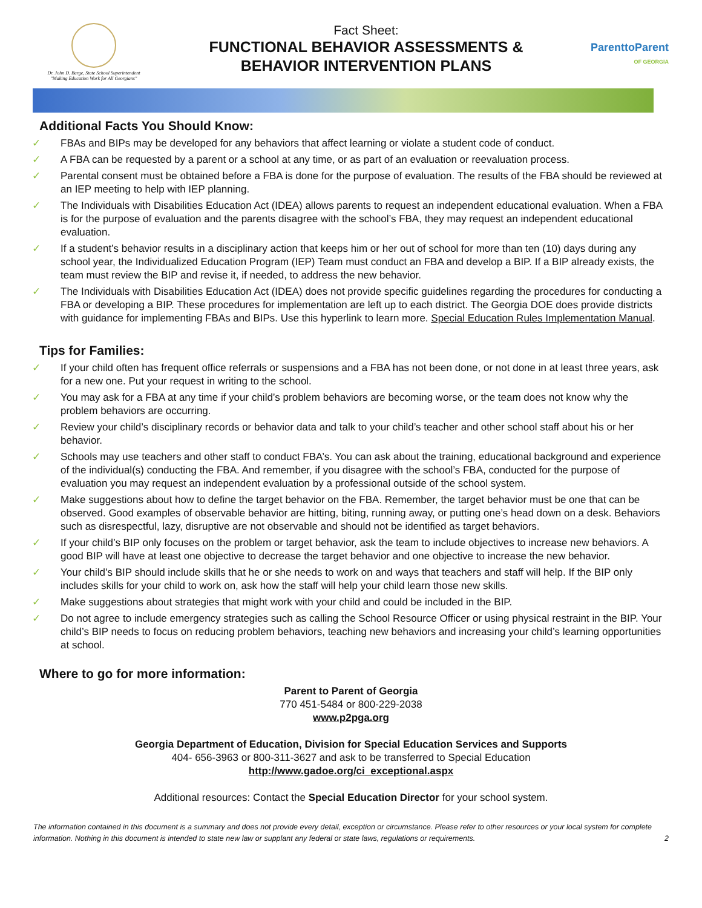Dr. John D. Barge, State School Superintendent
"Making Education Work for All Georgians"
Fact Sheet:
FUNCTIONAL BEHAVIOR ASSESSMENTS &
BEHAVIOR INTERVENTION PLANS
ParenttoParent
OF GEORGIA
Additional Facts You Should Know:
✓ FBAs and BIPs may be developed for any behaviors that affect learning or violate a student code of conduct.
✓ A FBA can be requested by a parent or a school at any time, or as part of an evaluation or reevaluation process.
✓ Parental consent must be obtained before a FBA is done for the purpose of evaluation. The results of the FBA should be reviewed at an IEP meeting to help with IEP planning.
✓ The Individuals with Disabilities Education Act (IDEA) allows parents to request an independent educational evaluation. When a FBA is for the purpose of evaluation and the parents disagree with the school’s FBA, they may request an independent educational evaluation.
✓ If a student’s behavior results in a disciplinary action that keeps him or her out of school for more than ten (10) days during any school year, the Individualized Education Program (IEP) Team must conduct an FBA and develop a BIP. If a BIP already exists, the team must review the BIP and revise it, if needed, to address the new behavior.
✓ The Individuals with Disabilities Education Act (IDEA) does not provide specific guidelines regarding the procedures for conducting a FBA or developing a BIP. These procedures for implementation are left up to each district. The Georgia DOE does provide districts with guidance for implementing FBAs and BIPs. Use this hyperlink to learn more. Special Education Rules Implementation Manual.
Tips for Families:
✓ If your child often has frequent office referrals or suspensions and a FBA has not been done, or not done in at least three years, ask for a new one. Put your request in writing to the school.
✓ You may ask for a FBA at any time if your child’s problem behaviors are becoming worse, or the team does not know why the problem behaviors are occurring.
✓ Review your child’s disciplinary records or behavior data and talk to your child’s teacher and other school staff about his or her behavior.
✓ Schools may use teachers and other staff to conduct FBA’s. You can ask about the training, educational background and experience of the individual(s) conducting the FBA. And remember, if you disagree with the school’s FBA, conducted for the purpose of evaluation you may request an independent evaluation by a professional outside of the school system.
✓ Make suggestions about how to define the target behavior on the FBA. Remember, the target behavior must be one that can be observed. Good examples of observable behavior are hitting, biting, running away, or putting one’s head down on a desk. Behaviors such as disrespectful, lazy, disruptive are not observable and should not be identified as target behaviors.
✓ If your child’s BIP only focuses on the problem or target behavior, ask the team to include objectives to increase new behaviors. A good BIP will have at least one objective to decrease the target behavior and one objective to increase the new behavior.
✓ Your child’s BIP should include skills that he or she needs to work on and ways that teachers and staff will help. If the BIP only includes skills for your child to work on, ask how the staff will help your child learn those new skills.
✓ Make suggestions about strategies that might work with your child and could be included in the BIP.
✓ Do not agree to include emergency strategies such as calling the School Resource Officer or using physical restraint in the BIP. Your child’s BIP needs to focus on reducing problem behaviors, teaching new behaviors and increasing your child’s learning opportunities at school.
Where to go for more information:
Parent to Parent of Georgia
770 451-5484 or 800-229-2038
www.p2pga.org
Georgia Department of Education, Division for Special Education Services and Supports
404- 656-3963 or 800-311-3627 and ask to be transferred to Special Education
http://www.gadoe.org/ci_exceptional.aspx
Additional resources: Contact the Special Education Director for your school system.
The information contained in this document is a summary and does not provide every detail, exception or circumstance. Please refer to other resources or your local system for complete information. Nothing in this document is intended to state new law or supplant any federal or state laws, regulations or requirements.
2